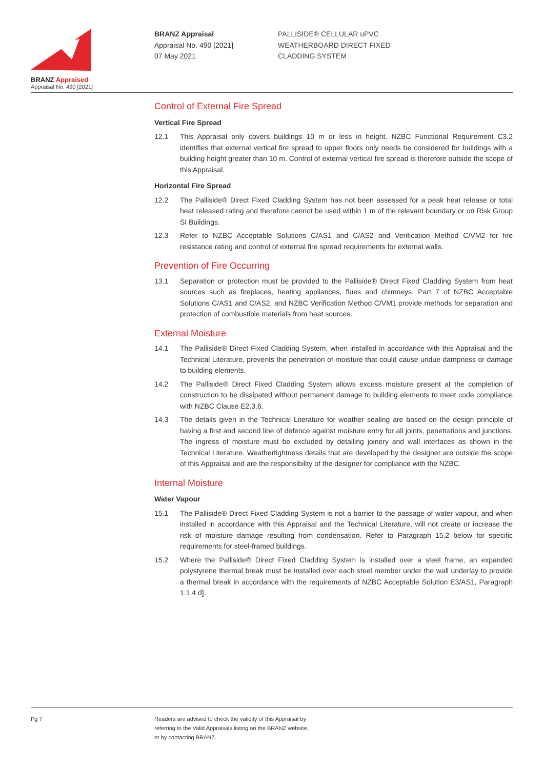BRANZ Appraised
Appraisal No. 490 [2021]
BRANZ Appraisal
Appraisal No. 490 [2021]
07 May 2021
PALLISIDE® CELLULAR uPVC
WEATHERBOARD DIRECT FIXED
CLADDING SYSTEM
Control of External Fire Spread
Vertical Fire Spread
12.1 This Appraisal only covers buildings 10 m or less in height. NZBC Functional Requirement C3.2 identifies that external vertical fire spread to upper floors only needs be considered for buildings with a building height greater than 10 m. Control of external vertical fire spread is therefore outside the scope of this Appraisal.
Horizontal Fire Spread
12.2 The Palliside® Direct Fixed Cladding System has not been assessed for a peak heat release or total heat released rating and therefore cannot be used within 1 m of the relevant boundary or on Risk Group SI Buildings.
12.3 Refer to NZBC Acceptable Solutions C/AS1 and C/AS2 and Verification Method C/VM2 for fire resistance rating and control of external fire spread requirements for external walls.
Prevention of Fire Occurring
13.1 Separation or protection must be provided to the Palliside® Direct Fixed Cladding System from heat sources such as fireplaces, heating appliances, flues and chimneys. Part 7 of NZBC Acceptable Solutions C/AS1 and C/AS2, and NZBC Verification Method C/VM1 provide methods for separation and protection of combustible materials from heat sources.
External Moisture
14.1 The Palliside® Direct Fixed Cladding System, when installed in accordance with this Appraisal and the Technical Literature, prevents the penetration of moisture that could cause undue dampness or damage to building elements.
14.2 The Palliside® Direct Fixed Cladding System allows excess moisture present at the completion of construction to be dissipated without permanent damage to building elements to meet code compliance with NZBC Clause E2.3.6.
14.3 The details given in the Technical Literature for weather sealing are based on the design principle of having a first and second line of defence against moisture entry for all joints, penetrations and junctions. The ingress of moisture must be excluded by detailing joinery and wall interfaces as shown in the Technical Literature. Weathertightness details that are developed by the designer are outside the scope of this Appraisal and are the responsibility of the designer for compliance with the NZBC.
Internal Moisture
Water Vapour
15.1 The Palliside® Direct Fixed Cladding System is not a barrier to the passage of water vapour, and when installed in accordance with this Appraisal and the Technical Literature, will not create or increase the risk of moisture damage resulting from condensation. Refer to Paragraph 15.2 below for specific requirements for steel-framed buildings.
15.2 Where the Palliside® Direct Fixed Cladding System is installed over a steel frame, an expanded polystyrene thermal break must be installed over each steel member under the wall underlay to provide a thermal break in accordance with the requirements of NZBC Acceptable Solution E3/AS1, Paragraph 1.1.4 d].
Pg 7 Readers are advised to check the validity of this Appraisal by
referring to the Valid Appraisals listing on the BRANZ website,
or by contacting BRANZ.